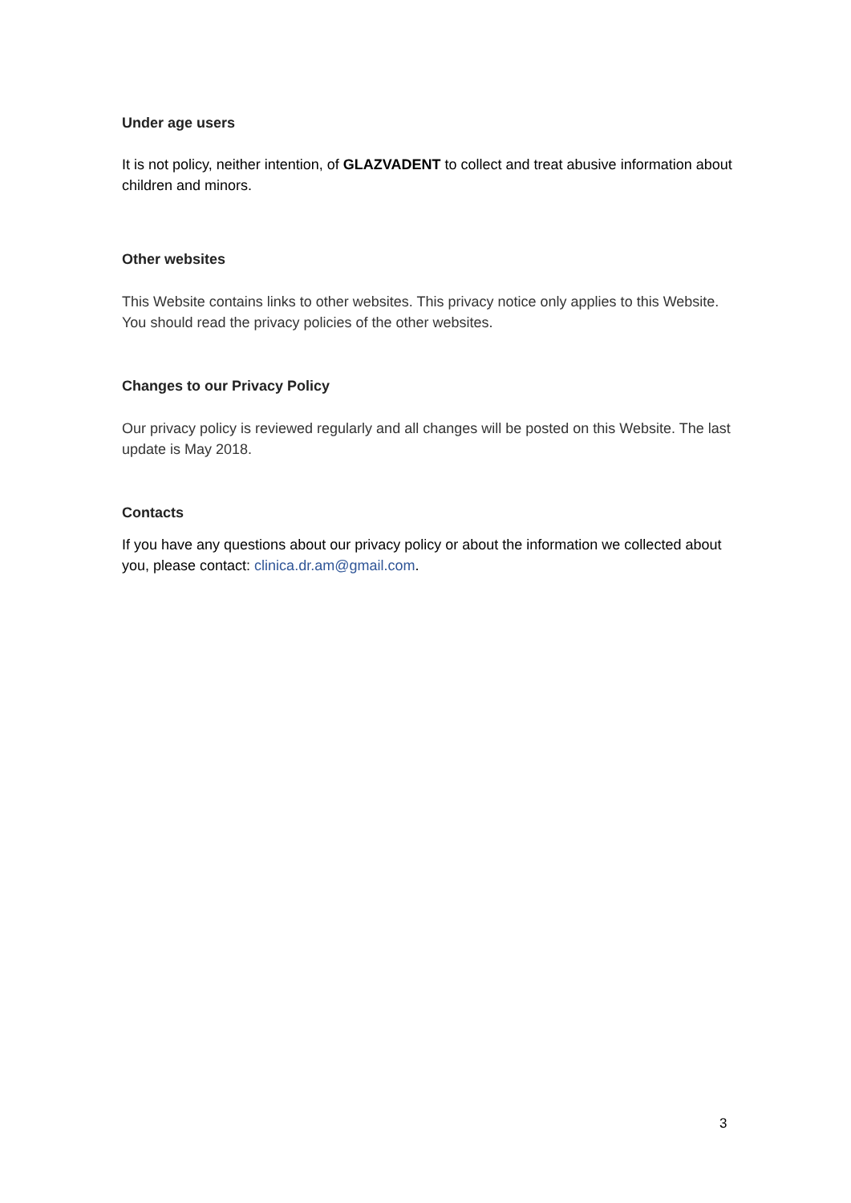Under age users
It is not policy, neither intention, of GLAZVADENT to collect and treat abusive information about children and minors.
Other websites
This Website contains links to other websites. This privacy notice only applies to this Website. You should read the privacy policies of the other websites.
Changes to our Privacy Policy
Our privacy policy is reviewed regularly and all changes will be posted on this Website. The last update is May 2018.
Contacts
If you have any questions about our privacy policy or about the information we collected about you, please contact: clinica.dr.am@gmail.com.
3